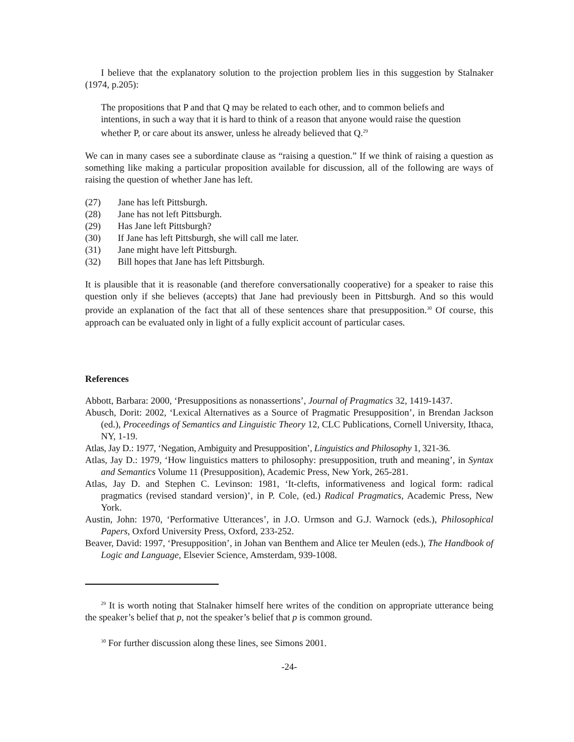I believe that the explanatory solution to the projection problem lies in this suggestion by Stalnaker (1974, p.205):
The propositions that P and that Q may be related to each other, and to common beliefs and intentions, in such a way that it is hard to think of a reason that anyone would raise the question whether P, or care about its answer, unless he already believed that Q.<sup>29</sup>
We can in many cases see a subordinate clause as “raising a question.” If we think of raising a question as something like making a particular proposition available for discussion, all of the following are ways of raising the question of whether Jane has left.
(27) Jane has left Pittsburgh.
(28) Jane has not left Pittsburgh.
(29) Has Jane left Pittsburgh?
(30) If Jane has left Pittsburgh, she will call me later.
(31) Jane might have left Pittsburgh.
(32) Bill hopes that Jane has left Pittsburgh.
It is plausible that it is reasonable (and therefore conversationally cooperative) for a speaker to raise this question only if she believes (accepts) that Jane had previously been in Pittsburgh. And so this would provide an explanation of the fact that all of these sentences share that presupposition.<sup>30</sup> Of course, this approach can be evaluated only in light of a fully explicit account of particular cases.
References
Abbott, Barbara: 2000, ‘Presuppositions as nonassertions’, Journal of Pragmatics 32, 1419-1437.
Abusch, Dorit: 2002, ‘Lexical Alternatives as a Source of Pragmatic Presupposition’, in Brendan Jackson (ed.), Proceedings of Semantics and Linguistic Theory 12, CLC Publications, Cornell University, Ithaca, NY, 1-19.
Atlas, Jay D.: 1977, ‘Negation, Ambiguity and Presupposition’, Linguistics and Philosophy 1, 321-36.
Atlas, Jay D.: 1979, ‘How linguistics matters to philosophy: presupposition, truth and meaning’, in Syntax and Semantics Volume 11 (Presupposition), Academic Press, New York, 265-281.
Atlas, Jay D. and Stephen C. Levinson: 1981, ‘It-clefts, informativeness and logical form: radical pragmatics (revised standard version)’, in P. Cole, (ed.) Radical Pragmatics, Academic Press, New York.
Austin, John: 1970, ‘Performative Utterances’, in J.O. Urmson and G.J. Warnock (eds.), Philosophical Papers, Oxford University Press, Oxford, 233-252.
Beaver, David: 1997, ‘Presupposition’, in Johan van Benthem and Alice ter Meulen (eds.), The Handbook of Logic and Language, Elsevier Science, Amsterdam, 939-1008.
<sup>29</sup> It is worth noting that Stalnaker himself here writes of the condition on appropriate utterance being the speaker’s belief that p, not the speaker’s belief that p is common ground.
<sup>30</sup> For further discussion along these lines, see Simons 2001.
-24-